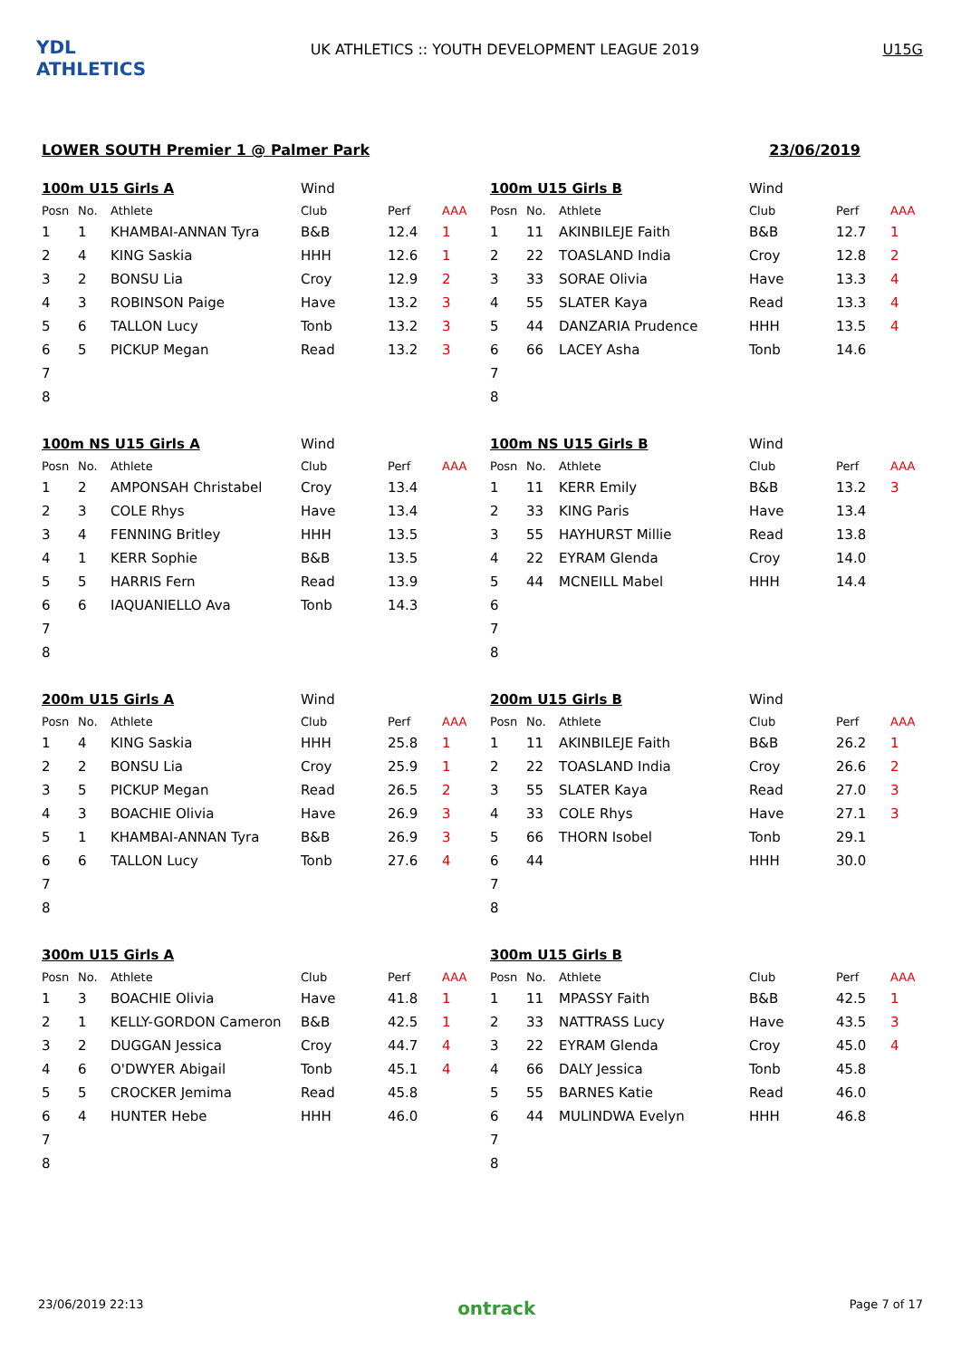YDL ATHLETICS
UK ATHLETICS :: YOUTH DEVELOPMENT LEAGUE 2019
U15G
LOWER SOUTH Premier 1 @ Palmer Park 23/06/2019
| 100m U15 Girls A | | | Wind | | |
| Posn | No. | Athlete | Club | Perf | AAA |
| 1 | 1 | KHAMBAI-ANNAN Tyra | B&B | 12.4 | 1 |
| 2 | 4 | KING Saskia | HHH | 12.6 | 1 |
| 3 | 2 | BONSU Lia | Croy | 12.9 | 2 |
| 4 | 3 | ROBINSON Paige | Have | 13.2 | 3 |
| 5 | 6 | TALLON Lucy | Tonb | 13.2 | 3 |
| 6 | 5 | PICKUP Megan | Read | 13.2 | 3 |
| 7 | | | | | |
| 8 | | | | | |
| 100m U15 Girls B | | | Wind | | |
| Posn | No. | Athlete | Club | Perf | AAA |
| 1 | 11 | AKINBILEJE Faith | B&B | 12.7 | 1 |
| 2 | 22 | TOASLAND India | Croy | 12.8 | 2 |
| 3 | 33 | SORAE Olivia | Have | 13.3 | 4 |
| 4 | 55 | SLATER Kaya | Read | 13.3 | 4 |
| 5 | 44 | DANZARIA Prudence | HHH | 13.5 | 4 |
| 6 | 66 | LACEY Asha | Tonb | 14.6 | |
| 7 | | | | | |
| 8 | | | | | |
| 100m NS U15 Girls A | | | Wind | | |
| Posn | No. | Athlete | Club | Perf | AAA |
| 1 | 2 | AMPONSAH Christabel | Croy | 13.4 | |
| 2 | 3 | COLE Rhys | Have | 13.4 | |
| 3 | 4 | FENNING Britley | HHH | 13.5 | |
| 4 | 1 | KERR Sophie | B&B | 13.5 | |
| 5 | 5 | HARRIS Fern | Read | 13.9 | |
| 6 | 6 | IAQUANIELLO Ava | Tonb | 14.3 | |
| 7 | | | | | |
| 8 | | | | | |
| 100m NS U15 Girls B | | | Wind | | |
| Posn | No. | Athlete | Club | Perf | AAA |
| 1 | 11 | KERR Emily | B&B | 13.2 | 3 |
| 2 | 33 | KING Paris | Have | 13.4 | |
| 3 | 55 | HAYHURST Millie | Read | 13.8 | |
| 4 | 22 | EYRAM Glenda | Croy | 14.0 | |
| 5 | 44 | MCNEILL Mabel | HHH | 14.4 | |
| 6 | | | | | |
| 7 | | | | | |
| 8 | | | | | |
| 200m U15 Girls A | | | Wind | | |
| Posn | No. | Athlete | Club | Perf | AAA |
| 1 | 4 | KING Saskia | HHH | 25.8 | 1 |
| 2 | 2 | BONSU Lia | Croy | 25.9 | 1 |
| 3 | 5 | PICKUP Megan | Read | 26.5 | 2 |
| 4 | 3 | BOACHIE Olivia | Have | 26.9 | 3 |
| 5 | 1 | KHAMBAI-ANNAN Tyra | B&B | 26.9 | 3 |
| 6 | 6 | TALLON Lucy | Tonb | 27.6 | 4 |
| 7 | | | | | |
| 8 | | | | | |
| 200m U15 Girls B | | | Wind | | |
| Posn | No. | Athlete | Club | Perf | AAA |
| 1 | 11 | AKINBILEJE Faith | B&B | 26.2 | 1 |
| 2 | 22 | TOASLAND India | Croy | 26.6 | 2 |
| 3 | 55 | SLATER Kaya | Read | 27.0 | 3 |
| 4 | 33 | COLE Rhys | Have | 27.1 | 3 |
| 5 | 66 | THORN Isobel | Tonb | 29.1 | |
| 6 | 44 | | HHH | 30.0 | |
| 7 | | | | | |
| 8 | | | | | |
| 300m U15 Girls A | | | | | |
| Posn | No. | Athlete | Club | Perf | AAA |
| 1 | 3 | BOACHIE Olivia | Have | 41.8 | 1 |
| 2 | 1 | KELLY-GORDON Cameron | B&B | 42.5 | 1 |
| 3 | 2 | DUGGAN Jessica | Croy | 44.7 | 4 |
| 4 | 6 | O'DWYER Abigail | Tonb | 45.1 | 4 |
| 5 | 5 | CROCKER Jemima | Read | 45.8 | |
| 6 | 4 | HUNTER Hebe | HHH | 46.0 | |
| 7 | | | | | |
| 8 | | | | | |
| 300m U15 Girls B | | | | | |
| Posn | No. | Athlete | Club | Perf | AAA |
| 1 | 11 | MPASSY Faith | B&B | 42.5 | 1 |
| 2 | 33 | NATTRASS Lucy | Have | 43.5 | 3 |
| 3 | 22 | EYRAM Glenda | Croy | 45.0 | 4 |
| 4 | 66 | DALY Jessica | Tonb | 45.8 | |
| 5 | 55 | BARNES Katie | Read | 46.0 | |
| 6 | 44 | MULINDWA Evelyn | HHH | 46.8 | |
| 7 | | | | | |
| 8 | | | | | |
23/06/2019 22:13 ontrack Page 7 of 17